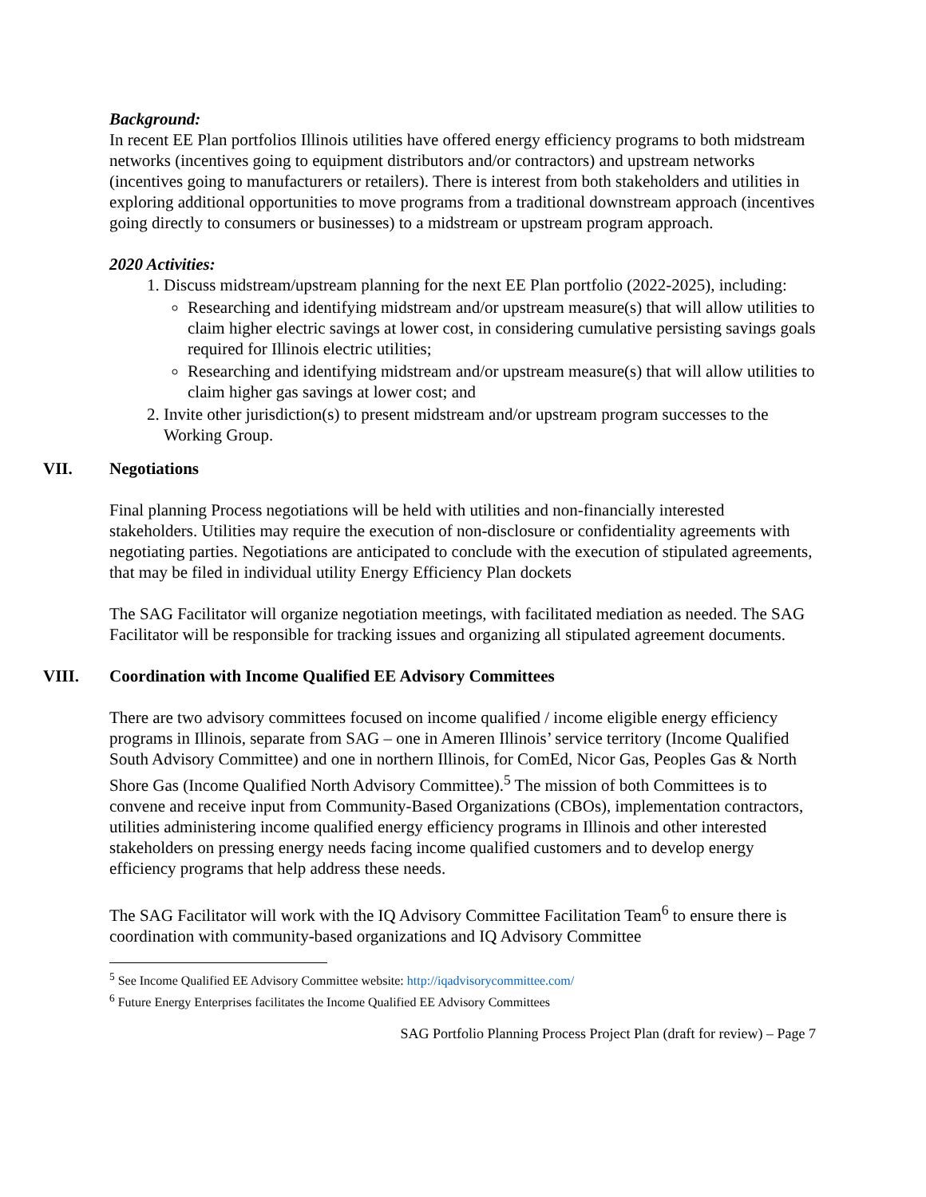Background:
In recent EE Plan portfolios Illinois utilities have offered energy efficiency programs to both midstream networks (incentives going to equipment distributors and/or contractors) and upstream networks (incentives going to manufacturers or retailers). There is interest from both stakeholders and utilities in exploring additional opportunities to move programs from a traditional downstream approach (incentives going directly to consumers or businesses) to a midstream or upstream program approach.
2020 Activities:
1. Discuss midstream/upstream planning for the next EE Plan portfolio (2022-2025), including:
Researching and identifying midstream and/or upstream measure(s) that will allow utilities to claim higher electric savings at lower cost, in considering cumulative persisting savings goals required for Illinois electric utilities;
Researching and identifying midstream and/or upstream measure(s) that will allow utilities to claim higher gas savings at lower cost; and
2. Invite other jurisdiction(s) to present midstream and/or upstream program successes to the Working Group.
VII. Negotiations
Final planning Process negotiations will be held with utilities and non-financially interested stakeholders. Utilities may require the execution of non-disclosure or confidentiality agreements with negotiating parties. Negotiations are anticipated to conclude with the execution of stipulated agreements, that may be filed in individual utility Energy Efficiency Plan dockets
The SAG Facilitator will organize negotiation meetings, with facilitated mediation as needed. The SAG Facilitator will be responsible for tracking issues and organizing all stipulated agreement documents.
VIII. Coordination with Income Qualified EE Advisory Committees
There are two advisory committees focused on income qualified / income eligible energy efficiency programs in Illinois, separate from SAG – one in Ameren Illinois’ service territory (Income Qualified South Advisory Committee) and one in northern Illinois, for ComEd, Nicor Gas, Peoples Gas & North Shore Gas (Income Qualified North Advisory Committee).<sup>5</sup> The mission of both Committees is to convene and receive input from Community-Based Organizations (CBOs), implementation contractors, utilities administering income qualified energy efficiency programs in Illinois and other interested stakeholders on pressing energy needs facing income qualified customers and to develop energy efficiency programs that help address these needs.
The SAG Facilitator will work with the IQ Advisory Committee Facilitation Team<sup>6</sup> to ensure there is coordination with community-based organizations and IQ Advisory Committee
<sup>5</sup> See Income Qualified EE Advisory Committee website: http://iqadvisorycommittee.com/
<sup>6</sup> Future Energy Enterprises facilitates the Income Qualified EE Advisory Committees
SAG Portfolio Planning Process Project Plan (draft for review) – Page 7